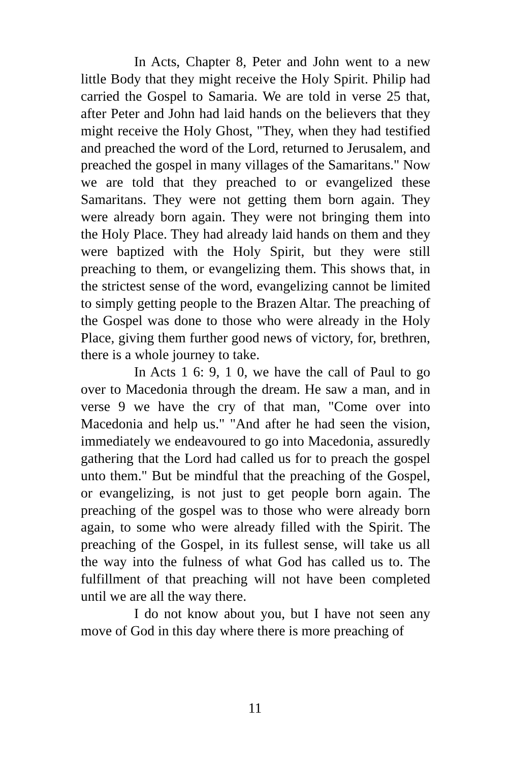In Acts, Chapter 8, Peter and John went to a new little Body that they might receive the Holy Spirit. Philip had carried the Gospel to Samaria. We are told in verse 25 that, after Peter and John had laid hands on the believers that they might receive the Holy Ghost, "They, when they had testified and preached the word of the Lord, returned to Jerusalem, and preached the gospel in many villages of the Samaritans." Now we are told that they preached to or evangelized these Samaritans. They were not getting them born again. They were already born again. They were not bringing them into the Holy Place. They had already laid hands on them and they were baptized with the Holy Spirit, but they were still preaching to them, or evangelizing them. This shows that, in the strictest sense of the word, evangelizing cannot be limited to simply getting people to the Brazen Altar. The preaching of the Gospel was done to those who were already in the Holy Place, giving them further good news of victory, for, brethren, there is a whole journey to take.
In Acts 1 6: 9, 1 0, we have the call of Paul to go over to Macedonia through the dream. He saw a man, and in verse 9 we have the cry of that man, "Come over into Macedonia and help us." "And after he had seen the vision, immediately we endeavoured to go into Macedonia, assuredly gathering that the Lord had called us for to preach the gospel unto them." But be mindful that the preaching of the Gospel, or evangelizing, is not just to get people born again. The preaching of the gospel was to those who were already born again, to some who were already filled with the Spirit. The preaching of the Gospel, in its fullest sense, will take us all the way into the fulness of what God has called us to. The fulfillment of that preaching will not have been completed until we are all the way there.
I do not know about you, but I have not seen any move of God in this day where there is more preaching of
11